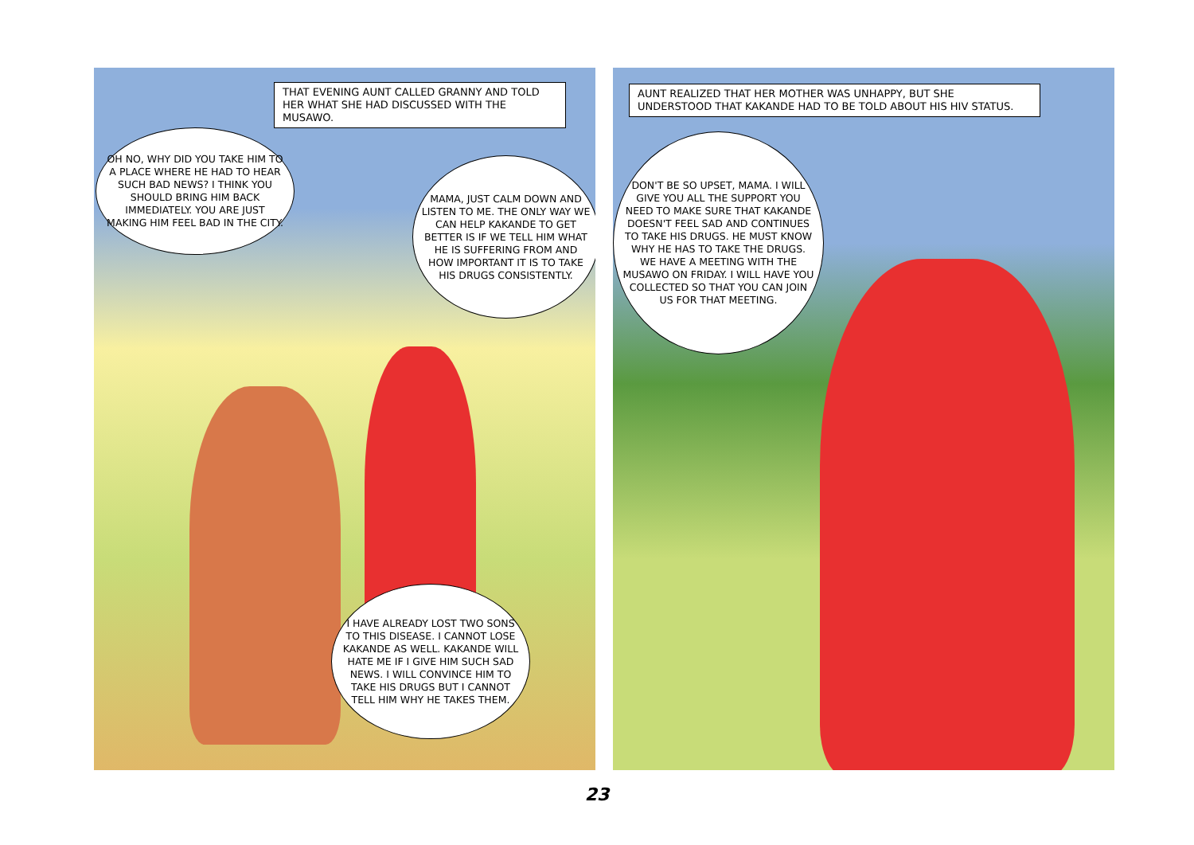THAT EVENING AUNT CALLED GRANNY AND TOLD HER WHAT SHE HAD DISCUSSED WITH THE MUSAWO.
OH NO, WHY DID YOU TAKE HIM TO A PLACE WHERE HE HAD TO HEAR SUCH BAD NEWS? I THINK YOU SHOULD BRING HIM BACK IMMEDIATELY. YOU ARE JUST MAKING HIM FEEL BAD IN THE CITY.
MAMA, JUST CALM DOWN AND LISTEN TO ME. THE ONLY WAY WE CAN HELP KAKANDE TO GET BETTER IS IF WE TELL HIM WHAT HE IS SUFFERING FROM AND HOW IMPORTANT IT IS TO TAKE HIS DRUGS CONSISTENTLY.
I HAVE ALREADY LOST TWO SONS TO THIS DISEASE. I CANNOT LOSE KAKANDE AS WELL. KAKANDE WILL HATE ME IF I GIVE HIM SUCH SAD NEWS. I WILL CONVINCE HIM TO TAKE HIS DRUGS BUT I CANNOT TELL HIM WHY HE TAKES THEM.
AUNT REALIZED THAT HER MOTHER WAS UNHAPPY, BUT SHE UNDERSTOOD THAT KAKANDE HAD TO BE TOLD ABOUT HIS HIV STATUS.
DON'T BE SO UPSET, MAMA. I WILL GIVE YOU ALL THE SUPPORT YOU NEED TO MAKE SURE THAT KAKANDE DOESN'T FEEL SAD AND CONTINUES TO TAKE HIS DRUGS. HE MUST KNOW WHY HE HAS TO TAKE THE DRUGS. WE HAVE A MEETING WITH THE MUSAWO ON FRIDAY. I WILL HAVE YOU COLLECTED SO THAT YOU CAN JOIN US FOR THAT MEETING.
23